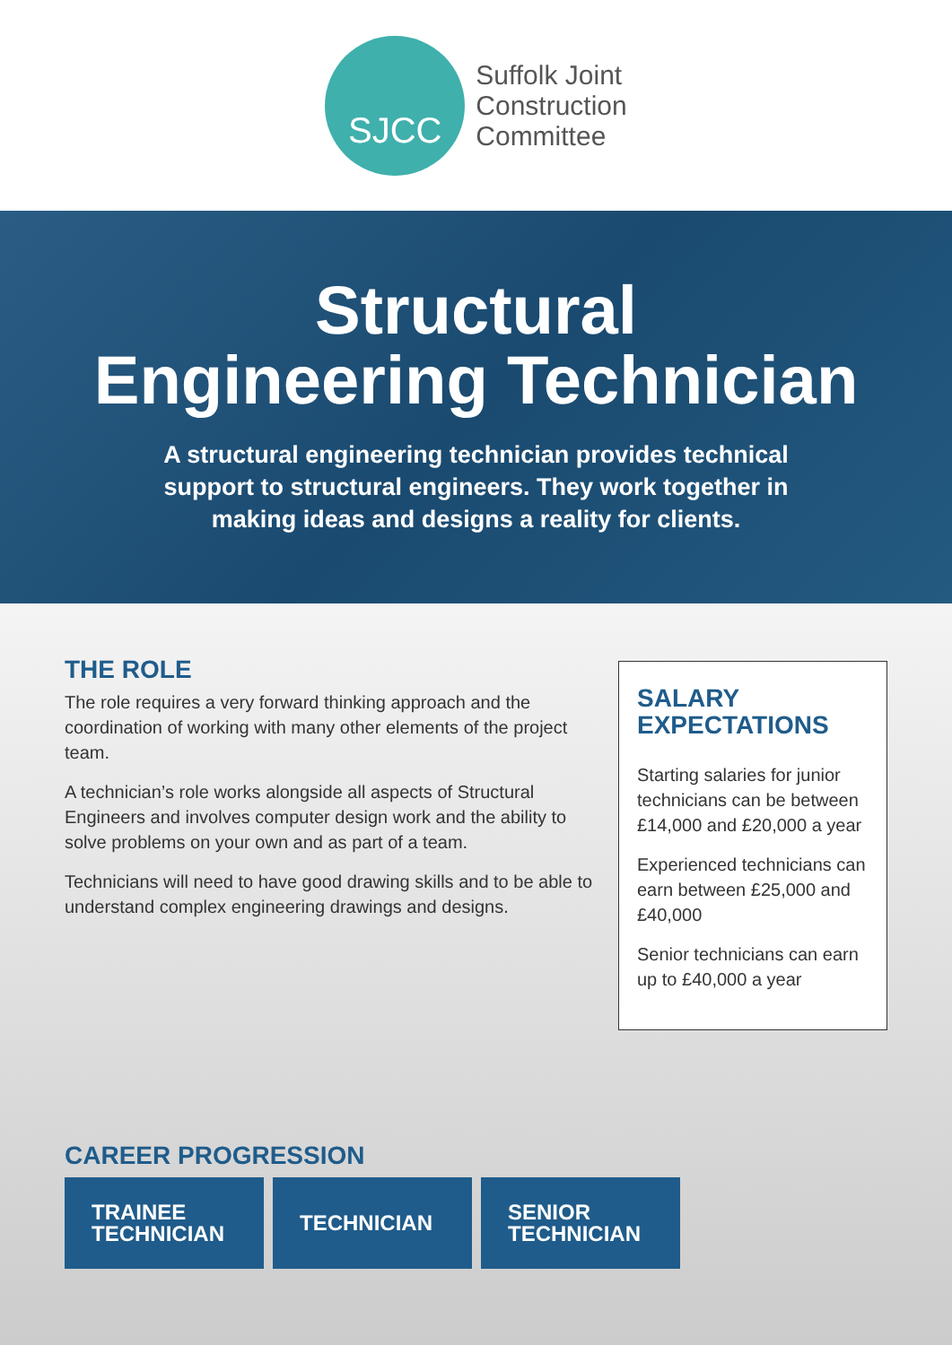SJCC
Suffolk Joint
Construction
Committee
Structural
Engineering Technician
A structural engineering technician provides technical support to structural engineers. They work together in making ideas and designs a reality for clients.
THE ROLE
The role requires a very forward thinking approach and the coordination of working with many other elements of the project team.
A technician’s role works alongside all aspects of Structural Engineers and involves computer design work and the ability to solve problems on your own and as part of a team.
Technicians will need to have good drawing skills and to be able to understand complex engineering drawings and designs.
SALARY
EXPECTATIONS
Starting salaries for junior technicians can be between £14,000 and £20,000 a year
Experienced technicians can earn between £25,000 and £40,000
Senior technicians can earn up to £40,000 a year
CAREER PROGRESSION
TRAINEE
TECHNICIAN
TECHNICIAN SENIOR
TECHNICIAN